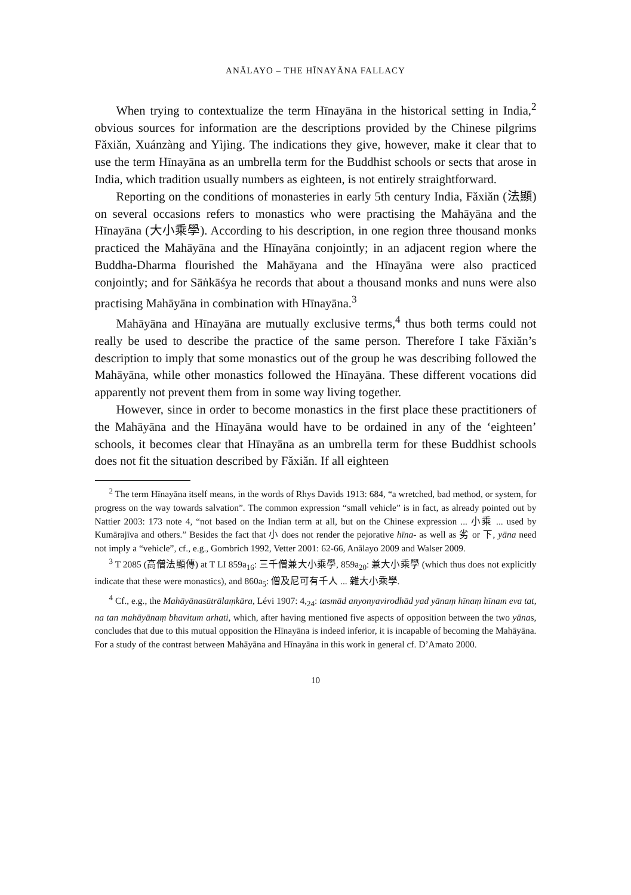ANĀLAYO – THE HĪNAYĀNA FALLACY
When trying to contextualize the term Hīnayāna in the historical setting in India,<sup>2</sup> obvious sources for information are the descriptions provided by the Chinese pilgrims Fǎxiǎn, Xuánzàng and Yìjìng. The indications they give, however, make it clear that to use the term Hīnayāna as an umbrella term for the Buddhist schools or sects that arose in India, which tradition usually numbers as eighteen, is not entirely straightforward.
Reporting on the conditions of monasteries in early 5th century India, Fǎxiǎn (法顯) on several occasions refers to monastics who were practising the Mahāyāna and the Hīnayāna (大小乘學). According to his description, in one region three thousand monks practiced the Mahāyāna and the Hīnayāna conjointly; in an adjacent region where the Buddha-Dharma flourished the Mahāyana and the Hīnayāna were also practiced conjointly; and for Sāṅkāśya he records that about a thousand monks and nuns were also practising Mahāyāna in combination with Hīnayāna.<sup>3</sup>
Mahāyāna and Hīnayāna are mutually exclusive terms,<sup>4</sup> thus both terms could not really be used to describe the practice of the same person. Therefore I take Fǎxiǎn’s description to imply that some monastics out of the group he was describing followed the Mahāyāna, while other monastics followed the Hīnayāna. These different vocations did apparently not prevent them from in some way living together.
However, since in order to become monastics in the first place these practitioners of the Mahāyāna and the Hīnayāna would have to be ordained in any of the ‘eighteen’ schools, it becomes clear that Hīnayāna as an umbrella term for these Buddhist schools does not fit the situation described by Fǎxiǎn. If all eighteen
<sup>2</sup> The term Hīnayāna itself means, in the words of Rhys Davids 1913: 684, “a wretched, bad method, or system, for progress on the way towards salvation”. The common expression “small vehicle” is in fact, as already pointed out by Nattier 2003: 173 note 4, “not based on the Indian term at all, but on the Chinese expression ... 小乘 ... used by Kumārajīva and others.” Besides the fact that 小 does not render the pejorative hīna- as well as 劣 or 下, yāna need not imply a “vehicle”, cf., e.g., Gombrich 1992, Vetter 2001: 62-66, Anālayo 2009 and Walser 2009.
<sup>3</sup> T 2085 (高僧法顯傳) at T LI 859a<sub>16</sub>: 三千僧兼大小乘學, 859a<sub>20</sub>: 兼大小乘學 (which thus does not explicitly indicate that these were monastics), and 860a<sub>5</sub>: 僧及尼可有千人 ... 雜大小乘學.
<sup>4</sup> Cf., e.g., the Mahāyānasūtrālaṃkāra, Lévi 1907: 4,<sub>24</sub>: tasmād anyonyavirodhād yad yānaṃ hīnaṃ hīnam eva tat, na tan mahāyānaṃ bhavitum arhati, which, after having mentioned five aspects of opposition between the two yānas, concludes that due to this mutual opposition the Hīnayāna is indeed inferior, it is incapable of becoming the Mahāyāna. For a study of the contrast between Mahāyāna and Hīnayāna in this work in general cf. D’Amato 2000.
10